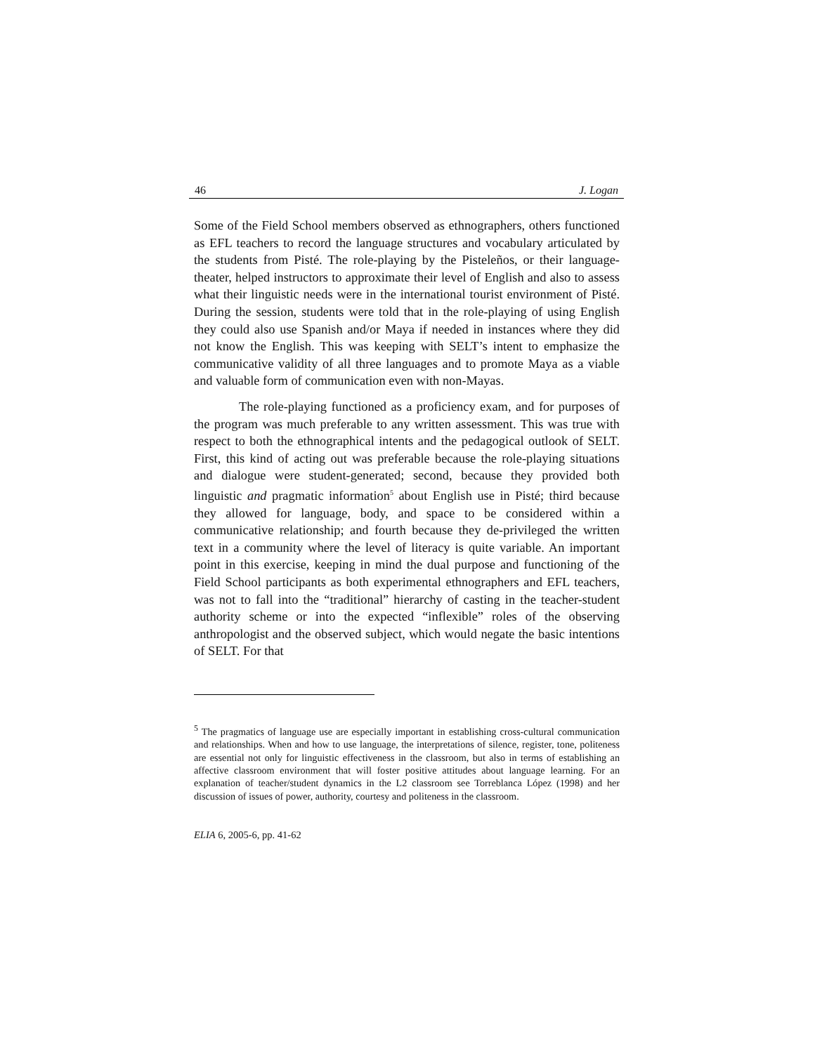46 J. Logan
Some of the Field School members observed as ethnographers, others functioned as EFL teachers to record the language structures and vocabulary articulated by the students from Pisté. The role-playing by the Pisteleños, or their language-theater, helped instructors to approximate their level of English and also to assess what their linguistic needs were in the international tourist environment of Pisté. During the session, students were told that in the role-playing of using English they could also use Spanish and/or Maya if needed in instances where they did not know the English. This was keeping with SELT’s intent to emphasize the communicative validity of all three languages and to promote Maya as a viable and valuable form of communication even with non-Mayas.
The role-playing functioned as a proficiency exam, and for purposes of the program was much preferable to any written assessment. This was true with respect to both the ethnographical intents and the pedagogical outlook of SELT. First, this kind of acting out was preferable because the role-playing situations and dialogue were student-generated; second, because they provided both linguistic and pragmatic information<sup>5</sup> about English use in Pisté; third because they allowed for language, body, and space to be considered within a communicative relationship; and fourth because they de-privileged the written text in a community where the level of literacy is quite variable. An important point in this exercise, keeping in mind the dual purpose and functioning of the Field School participants as both experimental ethnographers and EFL teachers, was not to fall into the “traditional” hierarchy of casting in the teacher-student authority scheme or into the expected “inflexible” roles of the observing anthropologist and the observed subject, which would negate the basic intentions of SELT. For that
<sup>5</sup> The pragmatics of language use are especially important in establishing cross-cultural communication and relationships. When and how to use language, the interpretations of silence, register, tone, politeness are essential not only for linguistic effectiveness in the classroom, but also in terms of establishing an affective classroom environment that will foster positive attitudes about language learning. For an explanation of teacher/student dynamics in the L2 classroom see Torreblanca López (1998) and her discussion of issues of power, authority, courtesy and politeness in the classroom.
ELIA 6, 2005-6, pp. 41-62